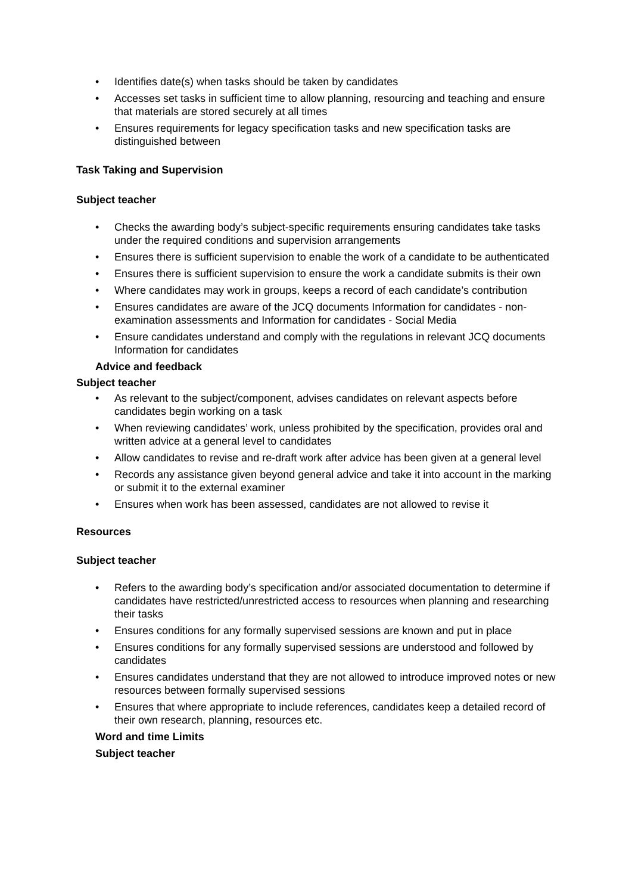• Identifies date(s) when tasks should be taken by candidates
• Accesses set tasks in sufficient time to allow planning, resourcing and teaching and ensure that materials are stored securely at all times
• Ensures requirements for legacy specification tasks and new specification tasks are distinguished between
Task Taking and Supervision
Subject teacher
• Checks the awarding body’s subject-specific requirements ensuring candidates take tasks under the required conditions and supervision arrangements
• Ensures there is sufficient supervision to enable the work of a candidate to be authenticated
• Ensures there is sufficient supervision to ensure the work a candidate submits is their own
• Where candidates may work in groups, keeps a record of each candidate’s contribution
• Ensures candidates are aware of the JCQ documents Information for candidates - non-examination assessments and Information for candidates - Social Media
• Ensure candidates understand and comply with the regulations in relevant JCQ documents Information for candidates
Advice and feedback
Subject teacher
• As relevant to the subject/component, advises candidates on relevant aspects before candidates begin working on a task
• When reviewing candidates’ work, unless prohibited by the specification, provides oral and written advice at a general level to candidates
• Allow candidates to revise and re-draft work after advice has been given at a general level
• Records any assistance given beyond general advice and take it into account in the marking or submit it to the external examiner
• Ensures when work has been assessed, candidates are not allowed to revise it
Resources
Subject teacher
• Refers to the awarding body’s specification and/or associated documentation to determine if candidates have restricted/unrestricted access to resources when planning and researching their tasks
• Ensures conditions for any formally supervised sessions are known and put in place
• Ensures conditions for any formally supervised sessions are understood and followed by candidates
• Ensures candidates understand that they are not allowed to introduce improved notes or new resources between formally supervised sessions
• Ensures that where appropriate to include references, candidates keep a detailed record of their own research, planning, resources etc.
Word and time Limits
Subject teacher